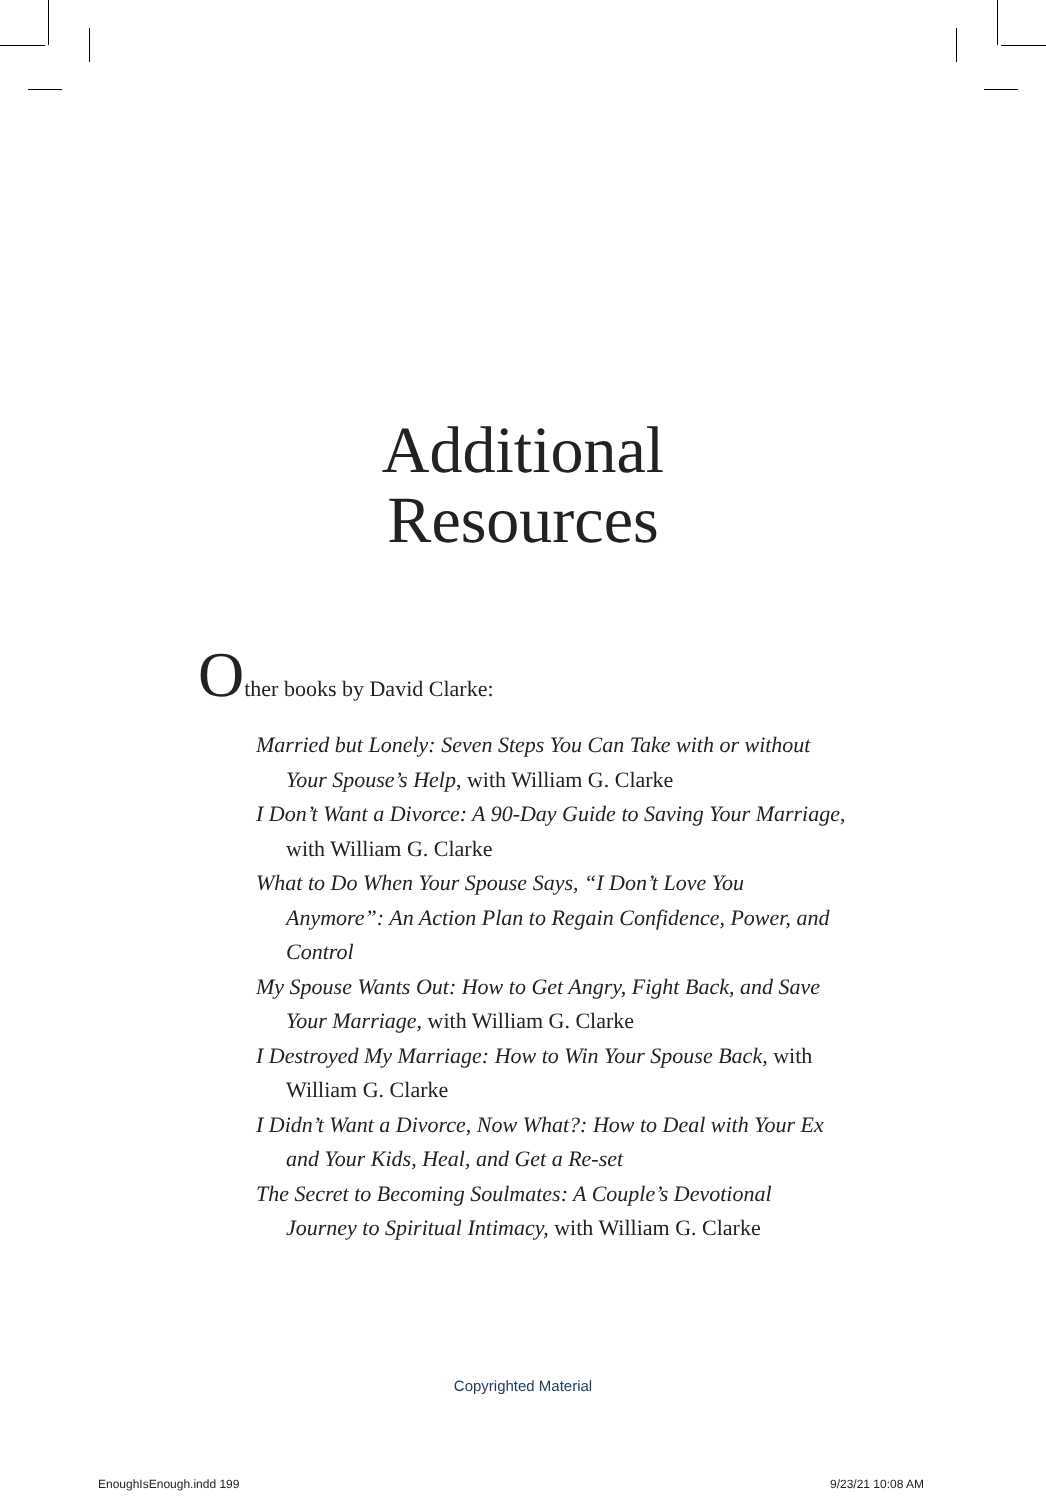Additional
Resources
Other books by David Clarke:
Married but Lonely: Seven Steps You Can Take with or without Your Spouse’s Help, with William G. Clarke
I Don’t Want a Divorce: A 90-Day Guide to Saving Your Marriage, with William G. Clarke
What to Do When Your Spouse Says, “I Don’t Love You Anymore”: An Action Plan to Regain Confidence, Power, and Control
My Spouse Wants Out: How to Get Angry, Fight Back, and Save Your Marriage, with William G. Clarke
I Destroyed My Marriage: How to Win Your Spouse Back, with William G. Clarke
I Didn’t Want a Divorce, Now What?: How to Deal with Your Ex and Your Kids, Heal, and Get a Re-set
The Secret to Becoming Soulmates: A Couple’s Devotional Journey to Spiritual Intimacy, with William G. Clarke
Copyrighted Material
EnoughIsEnough.indd 199 9/23/21 10:08 AM